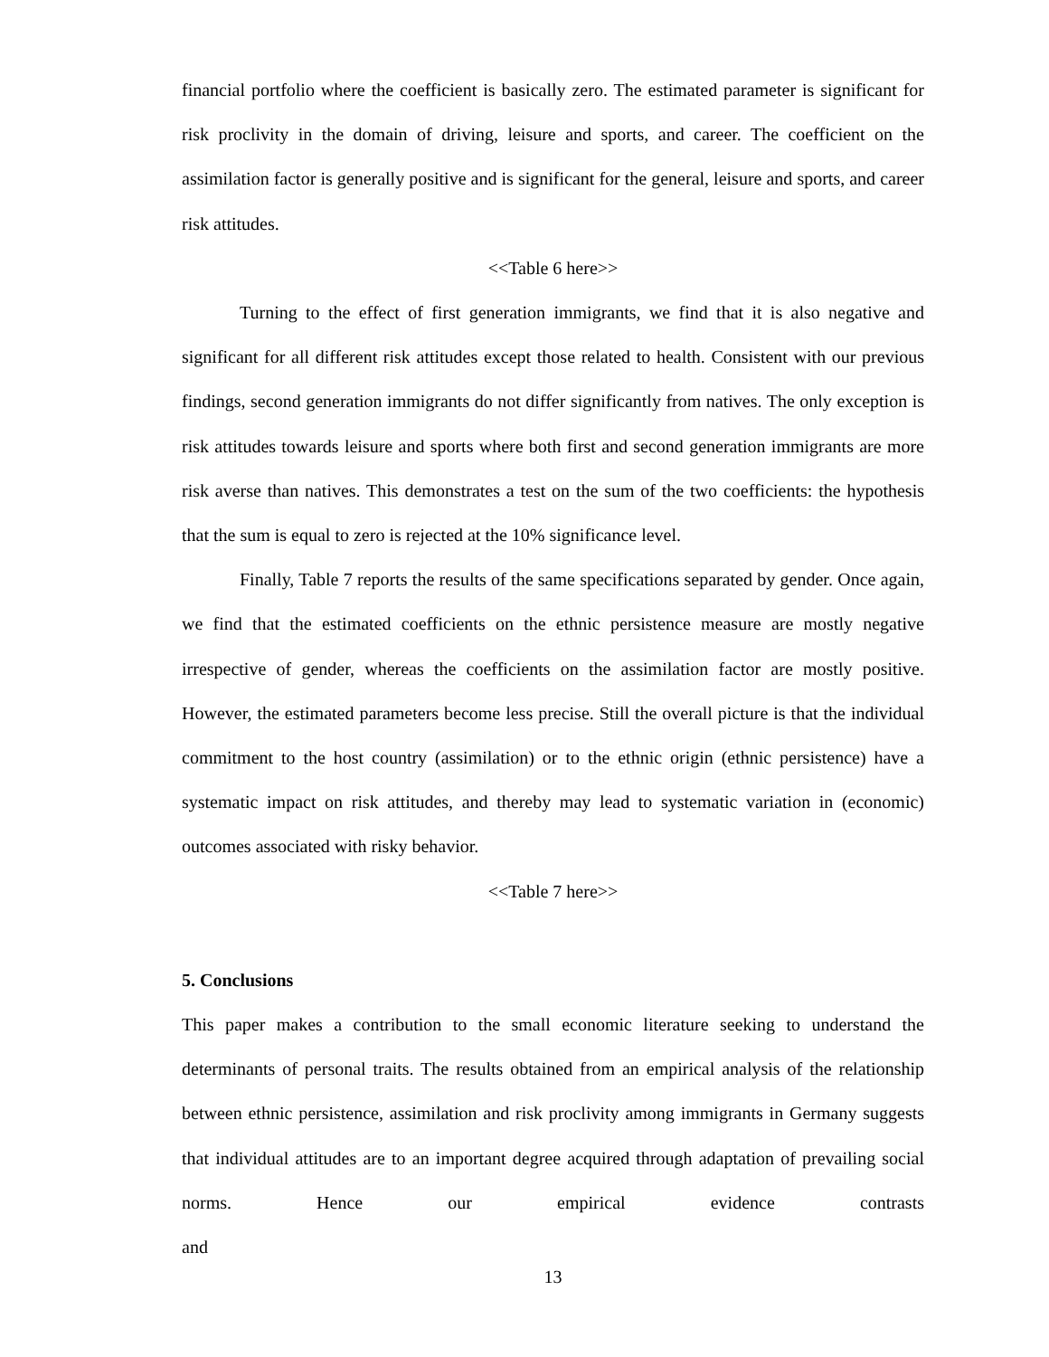financial portfolio where the coefficient is basically zero. The estimated parameter is significant for risk proclivity in the domain of driving, leisure and sports, and career. The coefficient on the assimilation factor is generally positive and is significant for the general, leisure and sports, and career risk attitudes.
<<Table 6 here>>
Turning to the effect of first generation immigrants, we find that it is also negative and significant for all different risk attitudes except those related to health. Consistent with our previous findings, second generation immigrants do not differ significantly from natives. The only exception is risk attitudes towards leisure and sports where both first and second generation immigrants are more risk averse than natives. This demonstrates a test on the sum of the two coefficients: the hypothesis that the sum is equal to zero is rejected at the 10% significance level.
Finally, Table 7 reports the results of the same specifications separated by gender. Once again, we find that the estimated coefficients on the ethnic persistence measure are mostly negative irrespective of gender, whereas the coefficients on the assimilation factor are mostly positive. However, the estimated parameters become less precise. Still the overall picture is that the individual commitment to the host country (assimilation) or to the ethnic origin (ethnic persistence) have a systematic impact on risk attitudes, and thereby may lead to systematic variation in (economic) outcomes associated with risky behavior.
<<Table 7 here>>
5. Conclusions
This paper makes a contribution to the small economic literature seeking to understand the determinants of personal traits. The results obtained from an empirical analysis of the relationship between ethnic persistence, assimilation and risk proclivity among immigrants in Germany suggests that individual attitudes are to an important degree acquired through adaptation of prevailing social norms. Hence our empirical evidence contrasts and
13